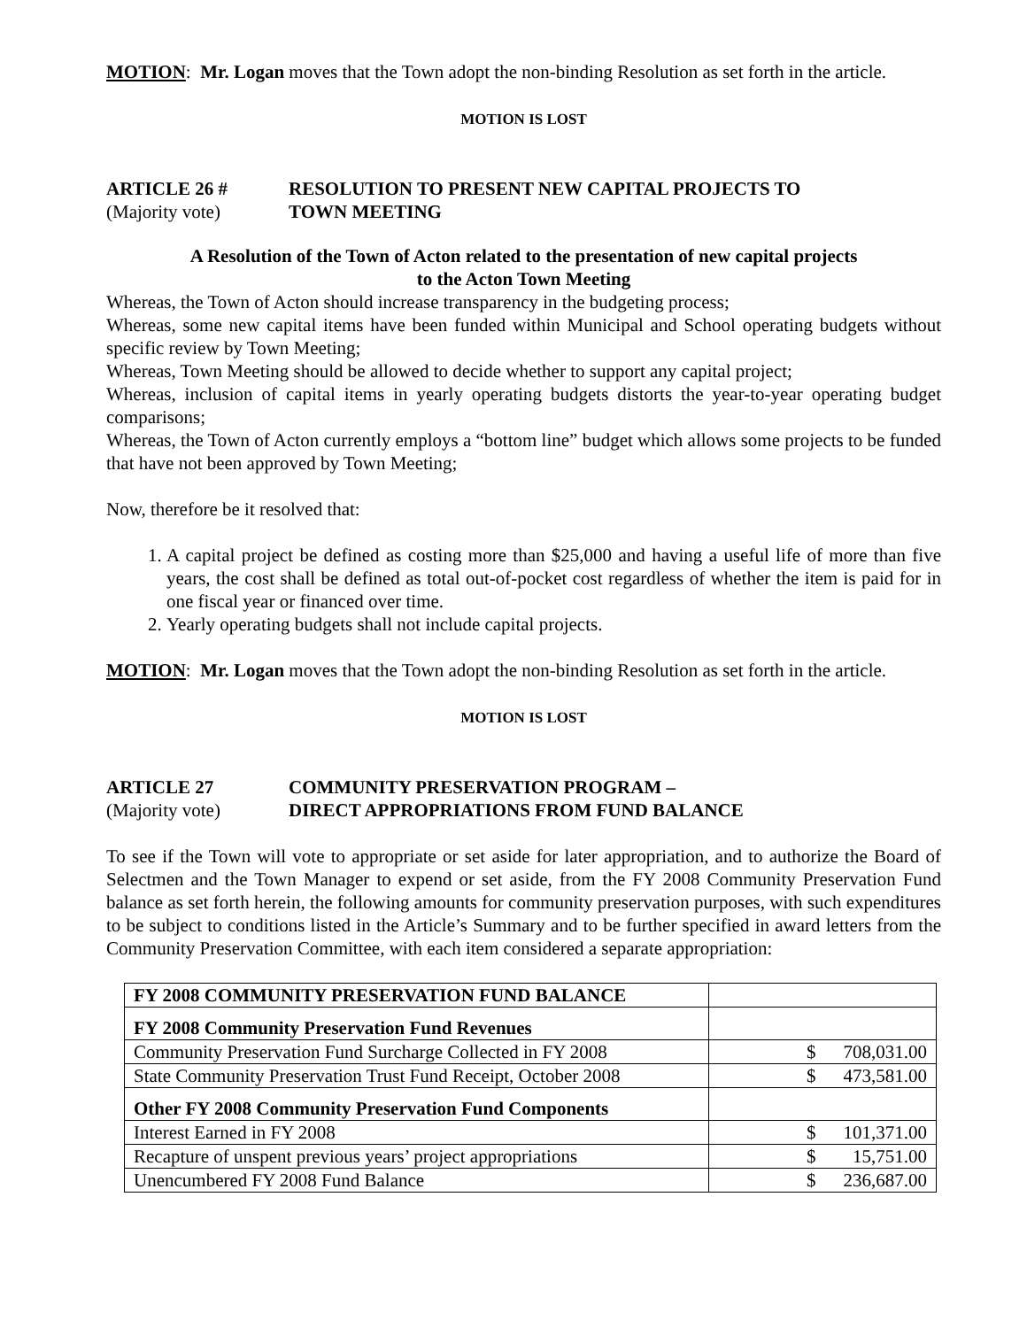MOTION: Mr. Logan moves that the Town adopt the non-binding Resolution as set forth in the article.
MOTION IS LOST
ARTICLE 26 # RESOLUTION TO PRESENT NEW CAPITAL PROJECTS TO
(Majority vote) TOWN MEETING
A Resolution of the Town of Acton related to the presentation of new capital projects
to the Acton Town Meeting
Whereas, the Town of Acton should increase transparency in the budgeting process;
Whereas, some new capital items have been funded within Municipal and School operating budgets without specific review by Town Meeting;
Whereas, Town Meeting should be allowed to decide whether to support any capital project;
Whereas, inclusion of capital items in yearly operating budgets distorts the year-to-year operating budget comparisons;
Whereas, the Town of Acton currently employs a “bottom line” budget which allows some projects to be funded that have not been approved by Town Meeting;
Now, therefore be it resolved that:
1. A capital project be defined as costing more than $25,000 and having a useful life of more than five years, the cost shall be defined as total out-of-pocket cost regardless of whether the item is paid for in one fiscal year or financed over time.
2. Yearly operating budgets shall not include capital projects.
MOTION: Mr. Logan moves that the Town adopt the non-binding Resolution as set forth in the article.
MOTION IS LOST
ARTICLE 27 COMMUNITY PRESERVATION PROGRAM –
(Majority vote) DIRECT APPROPRIATIONS FROM FUND BALANCE
To see if the Town will vote to appropriate or set aside for later appropriation, and to authorize the Board of Selectmen and the Town Manager to expend or set aside, from the FY 2008 Community Preservation Fund balance as set forth herein, the following amounts for community preservation purposes, with such expenditures to be subject to conditions listed in the Article’s Summary and to be further specified in award letters from the Community Preservation Committee, with each item considered a separate appropriation:
| FY 2008 COMMUNITY PRESERVATION FUND BALANCE | |
| FY 2008 Community Preservation Fund Revenues | |
| Community Preservation Fund Surcharge Collected in FY 2008 | $ 708,031.00 |
| State Community Preservation Trust Fund Receipt, October 2008 | $ 473,581.00 |
| Other FY 2008 Community Preservation Fund Components | |
| Interest Earned in FY 2008 | $ 101,371.00 |
| Recapture of unspent previous years’ project appropriations | $ 15,751.00 |
| Unencumbered FY 2008 Fund Balance | $ 236,687.00 |